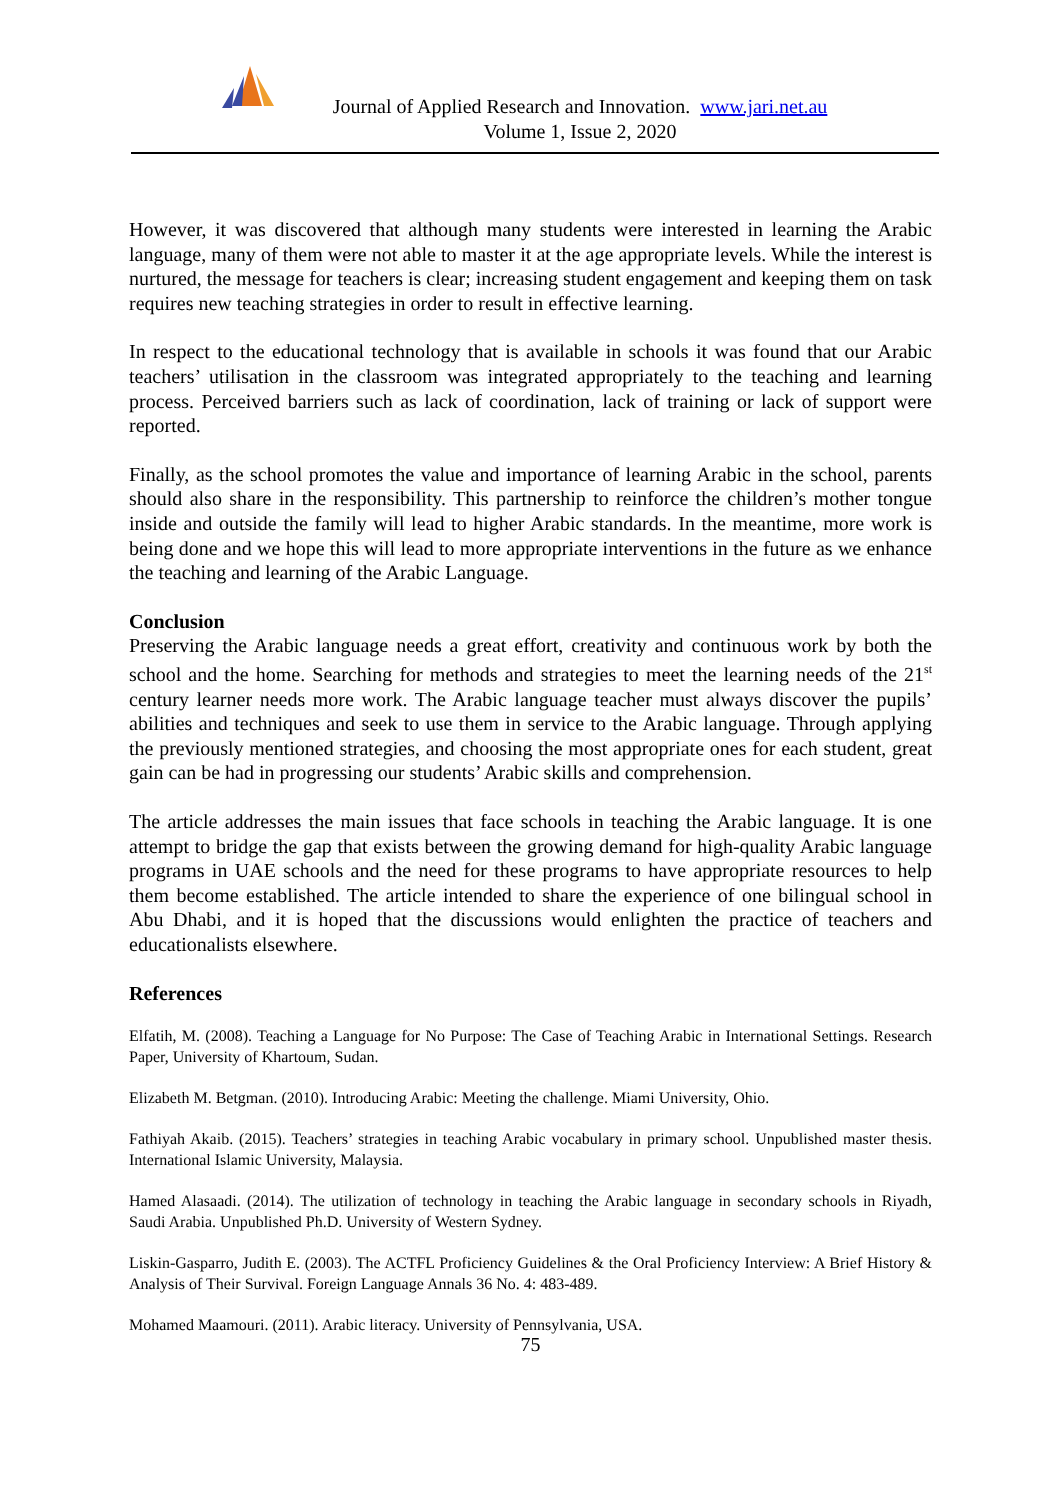Journal of Applied Research and Innovation. www.jari.net.au
Volume 1, Issue 2, 2020
However, it was discovered that although many students were interested in learning the Arabic language, many of them were not able to master it at the age appropriate levels. While the interest is nurtured, the message for teachers is clear; increasing student engagement and keeping them on task requires new teaching strategies in order to result in effective learning.
In respect to the educational technology that is available in schools it was found that our Arabic teachers’ utilisation in the classroom was integrated appropriately to the teaching and learning process. Perceived barriers such as lack of coordination, lack of training or lack of support were reported.
Finally, as the school promotes the value and importance of learning Arabic in the school, parents should also share in the responsibility. This partnership to reinforce the children’s mother tongue inside and outside the family will lead to higher Arabic standards. In the meantime, more work is being done and we hope this will lead to more appropriate interventions in the future as we enhance the teaching and learning of the Arabic Language.
Conclusion
Preserving the Arabic language needs a great effort, creativity and continuous work by both the school and the home. Searching for methods and strategies to meet the learning needs of the 21<sup>st</sup> century learner needs more work. The Arabic language teacher must always discover the pupils’ abilities and techniques and seek to use them in service to the Arabic language. Through applying the previously mentioned strategies, and choosing the most appropriate ones for each student, great gain can be had in progressing our students’ Arabic skills and comprehension.
The article addresses the main issues that face schools in teaching the Arabic language. It is one attempt to bridge the gap that exists between the growing demand for high-quality Arabic language programs in UAE schools and the need for these programs to have appropriate resources to help them become established. The article intended to share the experience of one bilingual school in Abu Dhabi, and it is hoped that the discussions would enlighten the practice of teachers and educationalists elsewhere.
References
Elfatih, M. (2008). Teaching a Language for No Purpose: The Case of Teaching Arabic in International Settings. Research Paper, University of Khartoum, Sudan.
Elizabeth M. Betgman. (2010). Introducing Arabic: Meeting the challenge. Miami University, Ohio.
Fathiyah Akaib. (2015). Teachers’ strategies in teaching Arabic vocabulary in primary school. Unpublished master thesis. International Islamic University, Malaysia.
Hamed Alasaadi. (2014). The utilization of technology in teaching the Arabic language in secondary schools in Riyadh, Saudi Arabia. Unpublished Ph.D. University of Western Sydney.
Liskin-Gasparro, Judith E. (2003). The ACTFL Proficiency Guidelines & the Oral Proficiency Interview: A Brief History & Analysis of Their Survival. Foreign Language Annals 36 No. 4: 483-489.
Mohamed Maamouri. (2011). Arabic literacy. University of Pennsylvania, USA.
75